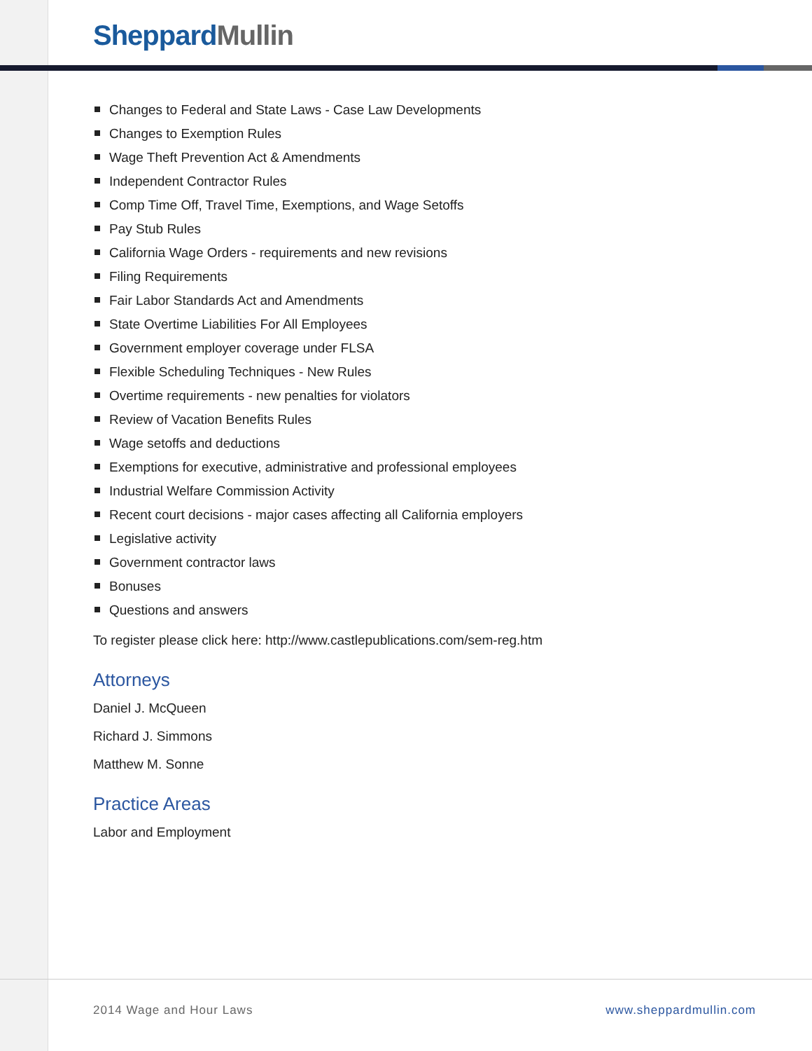Sheppard Mullin
Changes to Federal and State Laws - Case Law Developments
Changes to Exemption Rules
Wage Theft Prevention Act & Amendments
Independent Contractor Rules
Comp Time Off, Travel Time, Exemptions, and Wage Setoffs
Pay Stub Rules
California Wage Orders - requirements and new revisions
Filing Requirements
Fair Labor Standards Act and Amendments
State Overtime Liabilities For All Employees
Government employer coverage under FLSA
Flexible Scheduling Techniques - New Rules
Overtime requirements - new penalties for violators
Review of Vacation Benefits Rules
Wage setoffs and deductions
Exemptions for executive, administrative and professional employees
Industrial Welfare Commission Activity
Recent court decisions - major cases affecting all California employers
Legislative activity
Government contractor laws
Bonuses
Questions and answers
To register please click here: http://www.castlepublications.com/sem-reg.htm
Attorneys
Daniel J. McQueen
Richard J. Simmons
Matthew M. Sonne
Practice Areas
Labor and Employment
2014 Wage and Hour Laws www.sheppardmullin.com